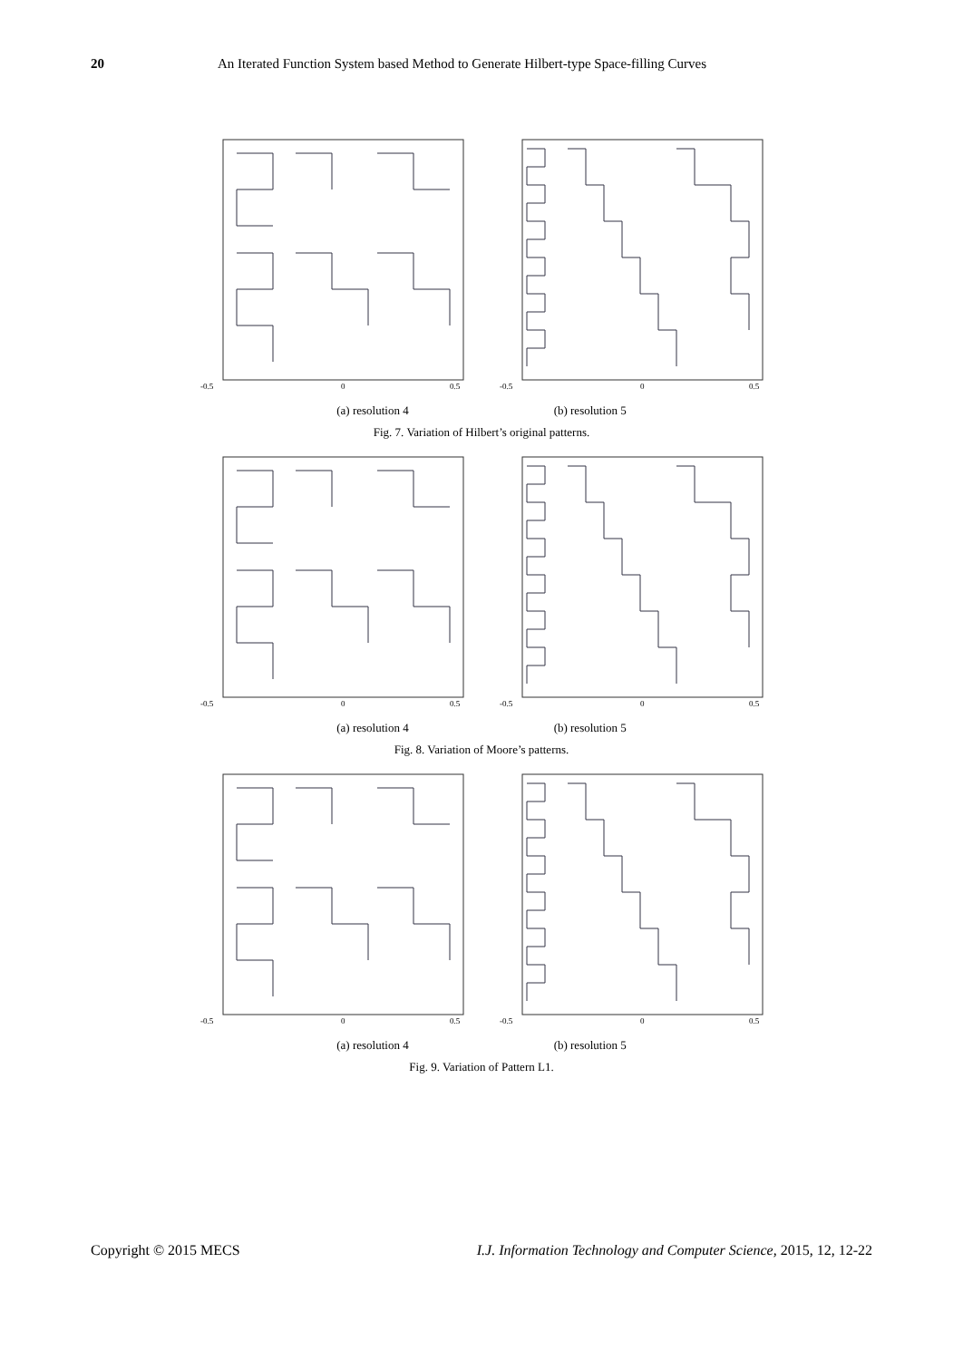20 An Iterated Function System based Method to Generate Hilbert-type Space-filling Curves
-0.5
0
0.5
-0.5
0
0.5
(a) resolution 4 (b) resolution 5
Fig. 7. Variation of Hilbert’s original patterns.
-0.5
0
0.5
-0.5
0
0.5
(a) resolution 4 (b) resolution 5
Fig. 8. Variation of Moore’s patterns.
-0.5
0
0.5
-0.5
0
0.5
(a) resolution 4 (b) resolution 5
Fig. 9. Variation of Pattern L1.
Copyright © 2015 MECS I.J. Information Technology and Computer Science, 2015, 12, 12-22